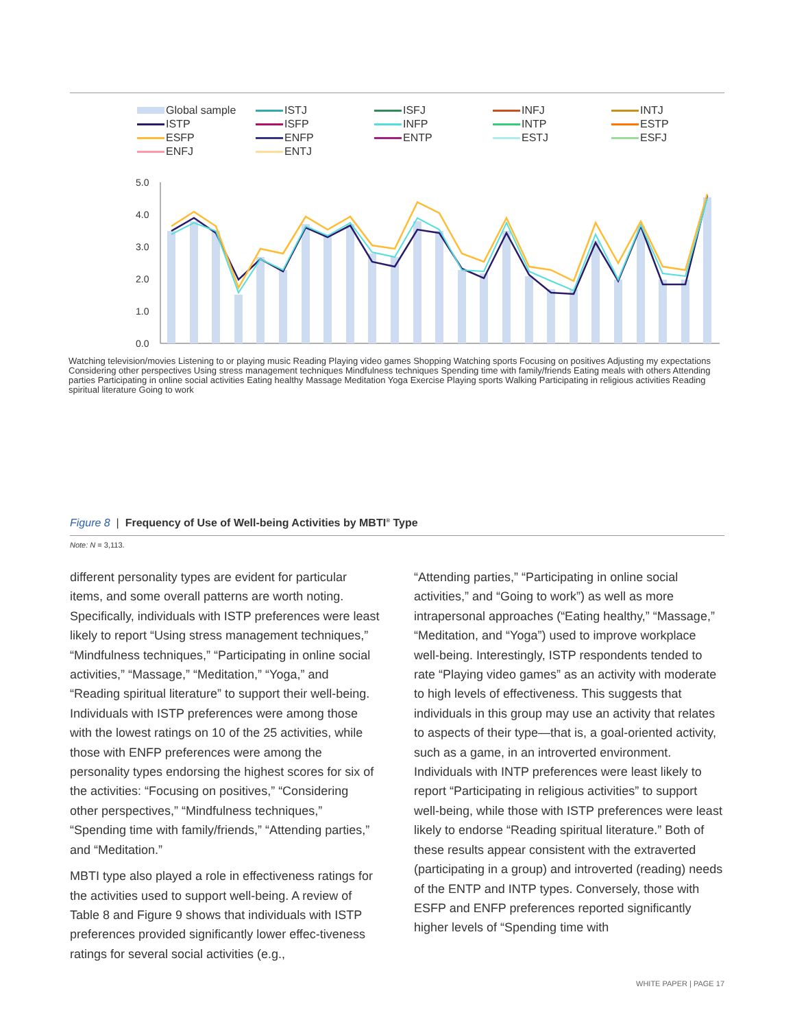Global sample ISTJ ISFJ INFJ INTJ ISTP ISFP INFP INTP ESTP ESFP ENFP ENTP ESTJ ESFJ ENFJ ENTJ
5.0
4.0
3.0
2.0
1.0
0.0
Watching television/movies Listening to or playing music Reading Playing video games Shopping Watching sports Focusing on positives Adjusting my expectations Considering other perspectives Using stress management techniques Mindfulness techniques Spending time with family/friends Eating meals with others Attending parties Participating in online social activities Eating healthy Massage Meditation Yoga Exercise Playing sports Walking Participating in religious activities Reading spiritual literature Going to work
Figure 8 | Frequency of Use of Well-being Activities by MBTI<sup>®</sup> Type
Note: N = 3,113.
different personality types are evident for particular items, and some overall patterns are worth noting. Specifically, individuals with ISTP preferences were least likely to report “Using stress management techniques,” “Mindfulness techniques,” “Participating in online social activities,” “Massage,” “Meditation,” “Yoga,” and “Reading spiritual literature” to support their well-being. Individuals with ISTP preferences were among those with the lowest ratings on 10 of the 25 activities, while those with ENFP preferences were among the personality types endorsing the highest scores for six of the activities: “Focusing on positives,” “Considering other perspectives,” “Mindfulness techniques,” “Spending time with family/friends,” “Attending parties,” and “Meditation.”
MBTI type also played a role in effectiveness ratings for the activities used to support well-being. A review of Table 8 and Figure 9 shows that individuals with ISTP preferences provided significantly lower effec-tiveness ratings for several social activities (e.g.,
“Attending parties,” “Participating in online social activities,” and “Going to work”) as well as more intrapersonal approaches (“Eating healthy,” “Massage,” “Meditation, and “Yoga”) used to improve workplace well-being. Interestingly, ISTP respondents tended to rate “Playing video games” as an activity with moderate to high levels of effectiveness. This suggests that individuals in this group may use an activity that relates to aspects of their type—that is, a goal-oriented activity, such as a game, in an introverted environment. Individuals with INTP preferences were least likely to report “Participating in religious activities” to support well-being, while those with ISTP preferences were least likely to endorse “Reading spiritual literature.” Both of these results appear consistent with the extraverted (participating in a group) and introverted (reading) needs of the ENTP and INTP types. Conversely, those with ESFP and ENFP preferences reported significantly higher levels of “Spending time with
WHITE PAPER | PAGE 17